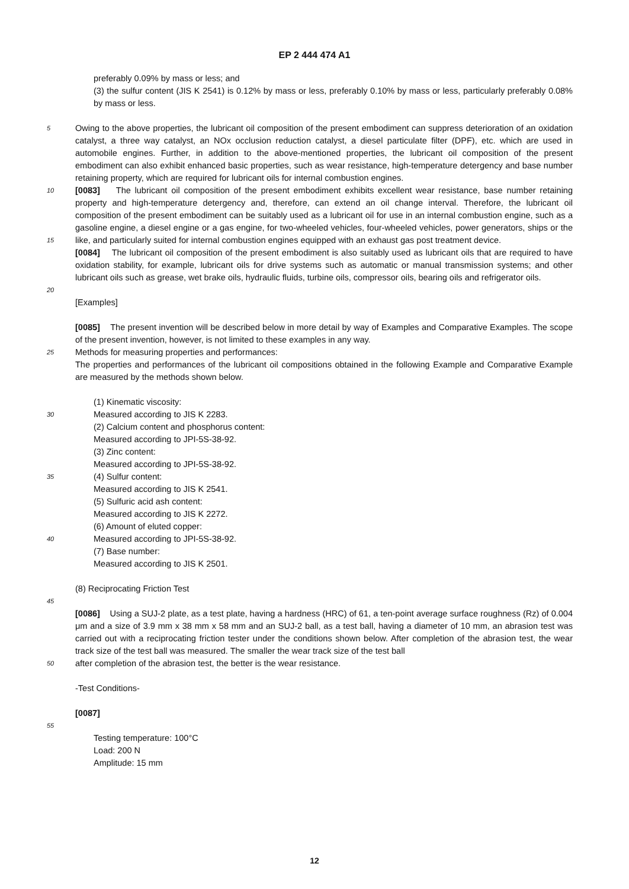EP 2 444 474 A1
preferably 0.09% by mass or less; and
(3) the sulfur content (JIS K 2541) is 0.12% by mass or less, preferably 0.10% by mass or less, particularly preferably 0.08% by mass or less.
5
Owing to the above properties, the lubricant oil composition of the present embodiment can suppress deterioration of an oxidation catalyst, a three way catalyst, an NOx occlusion reduction catalyst, a diesel particulate filter (DPF), etc. which are used in automobile engines. Further, in addition to the above-mentioned properties, the lubricant oil composition of the present embodiment can also exhibit enhanced basic properties, such as wear resistance, high-temperature detergency and base number retaining property, which are required for lubricant oils for internal combustion engines.
10
[0083] The lubricant oil composition of the present embodiment exhibits excellent wear resistance, base number retaining property and high-temperature detergency and, therefore, can extend an oil change interval. Therefore, the lubricant oil composition of the present embodiment can be suitably used as a lubricant oil for use in an internal combustion engine, such as a gasoline engine, a diesel engine or a gas engine, for two-wheeled vehicles, four-wheeled vehicles, power generators, ships or the like, and particularly suited for internal combustion engines equipped with an exhaust gas post treatment device.
15
[0084] The lubricant oil composition of the present embodiment is also suitably used as lubricant oils that are required to have oxidation stability, for example, lubricant oils for drive systems such as automatic or manual transmission systems; and other lubricant oils such as grease, wet brake oils, hydraulic fluids, turbine oils, compressor oils, bearing oils and refrigerator oils.
20
[Examples]
[0085] The present invention will be described below in more detail by way of Examples and Comparative Examples. The scope of the present invention, however, is not limited to these examples in any way.
25
Methods for measuring properties and performances:
The properties and performances of the lubricant oil compositions obtained in the following Example and Comparative Example are measured by the methods shown below.
(1) Kinematic viscosity:
30
Measured according to JIS K 2283.
(2) Calcium content and phosphorus content:
Measured according to JPI-5S-38-92.
(3) Zinc content:
Measured according to JPI-5S-38-92.
35
(4) Sulfur content:
Measured according to JIS K 2541.
(5) Sulfuric acid ash content:
Measured according to JIS K 2272.
(6) Amount of eluted copper:
40
Measured according to JPI-5S-38-92.
(7) Base number:
Measured according to JIS K 2501.
(8) Reciprocating Friction Test
45
[0086] Using a SUJ-2 plate, as a test plate, having a hardness (HRC) of 61, a ten-point average surface roughness (Rz) of 0.004 μm and a size of 3.9 mm x 38 mm x 58 mm and an SUJ-2 ball, as a test ball, having a diameter of 10 mm, an abrasion test was carried out with a reciprocating friction tester under the conditions shown below. After completion of the abrasion test, the wear track size of the test ball was measured. The smaller the wear track size of the test ball
50
after completion of the abrasion test, the better is the wear resistance.
-Test Conditions-
[0087]
55
Testing temperature: 100°C
Load: 200 N
Amplitude: 15 mm
12